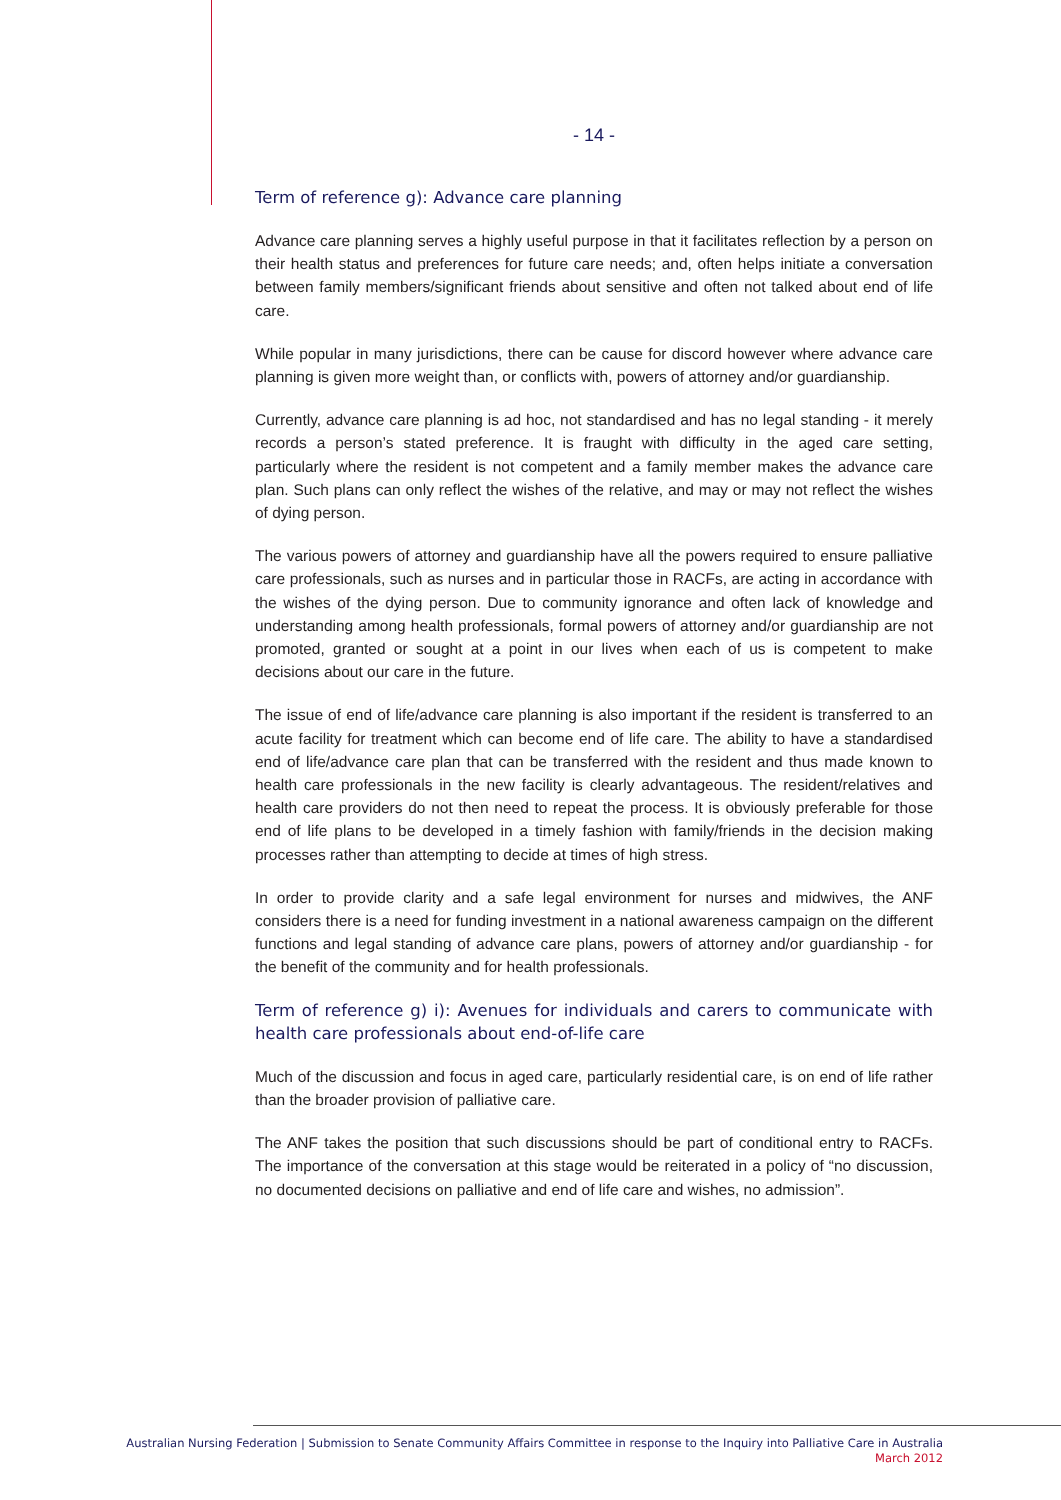- 14 -
Term of reference g): Advance care planning
Advance care planning serves a highly useful purpose in that it facilitates reflection by a person on their health status and preferences for future care needs; and, often helps initiate a conversation between family members/significant friends about sensitive and often not talked about end of life care.
While popular in many jurisdictions, there can be cause for discord however where advance care planning is given more weight than, or conflicts with, powers of attorney and/or guardianship.
Currently, advance care planning is ad hoc, not standardised and has no legal standing - it merely records a person’s stated preference. It is fraught with difficulty in the aged care setting, particularly where the resident is not competent and a family member makes the advance care plan. Such plans can only reflect the wishes of the relative, and may or may not reflect the wishes of dying person.
The various powers of attorney and guardianship have all the powers required to ensure palliative care professionals, such as nurses and in particular those in RACFs, are acting in accordance with the wishes of the dying person. Due to community ignorance and often lack of knowledge and understanding among health professionals, formal powers of attorney and/or guardianship are not promoted, granted or sought at a point in our lives when each of us is competent to make decisions about our care in the future.
The issue of end of life/advance care planning is also important if the resident is transferred to an acute facility for treatment which can become end of life care. The ability to have a standardised end of life/advance care plan that can be transferred with the resident and thus made known to health care professionals in the new facility is clearly advantageous. The resident/relatives and health care providers do not then need to repeat the process. It is obviously preferable for those end of life plans to be developed in a timely fashion with family/friends in the decision making processes rather than attempting to decide at times of high stress.
In order to provide clarity and a safe legal environment for nurses and midwives, the ANF considers there is a need for funding investment in a national awareness campaign on the different functions and legal standing of advance care plans, powers of attorney and/or guardianship - for the benefit of the community and for health professionals.
Term of reference g) i): Avenues for individuals and carers to communicate with health care professionals about end-of-life care
Much of the discussion and focus in aged care, particularly residential care, is on end of life rather than the broader provision of palliative care.
The ANF takes the position that such discussions should be part of conditional entry to RACFs. The importance of the conversation at this stage would be reiterated in a policy of “no discussion, no documented decisions on palliative and end of life care and wishes, no admission”.
Australian Nursing Federation | Submission to Senate Community Affairs Committee in response to the Inquiry into Palliative Care in Australia
March 2012